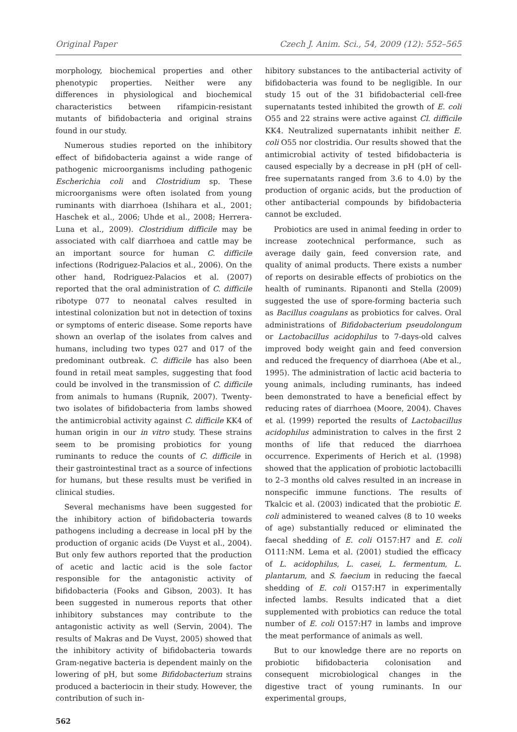Original Paper Czech J. Anim. Sci., 54, 2009 (12): 552–565
morphology, biochemical properties and other phenotypic properties. Neither were any differences in physiological and biochemical characteristics between rifampicin-resistant mutants of bifidobacteria and original strains found in our study.
Numerous studies reported on the inhibitory effect of bifidobacteria against a wide range of pathogenic microorganisms including pathogenic Escherichia coli and Clostridium sp. These microorganisms were often isolated from young ruminants with diarrhoea (Ishihara et al., 2001; Haschek et al., 2006; Uhde et al., 2008; Herrera-Luna et al., 2009). Clostridium difficile may be associated with calf diarrhoea and cattle may be an important source for human C. difficile infections (Rodriguez-Palacios et al., 2006). On the other hand, Rodriguez-Palacios et al. (2007) reported that the oral administration of C. difficile ribotype 077 to neonatal calves resulted in intestinal colonization but not in detection of toxins or symptoms of enteric disease. Some reports have shown an overlap of the isolates from calves and humans, including two types 027 and 017 of the predominant outbreak. C. difficile has also been found in retail meat samples, suggesting that food could be involved in the transmission of C. difficile from animals to humans (Rupnik, 2007). Twenty-two isolates of bifidobacteria from lambs showed the antimicrobial activity against C. difficile KK4 of human origin in our in vitro study. These strains seem to be promising probiotics for young ruminants to reduce the counts of C. difficile in their gastrointestinal tract as a source of infections for humans, but these results must be verified in clinical studies.
Several mechanisms have been suggested for the inhibitory action of bifidobacteria towards pathogens including a decrease in local pH by the production of organic acids (De Vuyst et al., 2004). But only few authors reported that the production of acetic and lactic acid is the sole factor responsible for the antagonistic activity of bifidobacteria (Fooks and Gibson, 2003). It has been suggested in numerous reports that other inhibitory substances may contribute to the antagonistic activity as well (Servin, 2004). The results of Makras and De Vuyst, 2005) showed that the inhibitory activity of bifidobacteria towards Gram-negative bacteria is dependent mainly on the lowering of pH, but some Bifidobacterium strains produced a bacteriocin in their study. However, the contribution of such in-
562
hibitory substances to the antibacterial activity of bifidobacteria was found to be negligible. In our study 15 out of the 31 bifidobacterial cell-free supernatants tested inhibited the growth of E. coli O55 and 22 strains were active against Cl. difficile KK4. Neutralized supernatants inhibit neither E. coli O55 nor clostridia. Our results showed that the antimicrobial activity of tested bifidobacteria is caused especially by a decrease in pH (pH of cell-free supernatants ranged from 3.6 to 4.0) by the production of organic acids, but the production of other antibacterial compounds by bifidobacteria cannot be excluded.
Probiotics are used in animal feeding in order to increase zootechnical performance, such as average daily gain, feed conversion rate, and quality of animal products. There exists a number of reports on desirable effects of probiotics on the health of ruminants. Ripanonti and Stella (2009) suggested the use of spore-forming bacteria such as Bacillus coagulans as probiotics for calves. Oral administrations of Bifidobacterium pseudolongum or Lactobacillus acidophilus to 7-days-old calves improved body weight gain and feed conversion and reduced the frequency of diarrhoea (Abe et al., 1995). The administration of lactic acid bacteria to young animals, including ruminants, has indeed been demonstrated to have a beneficial effect by reducing rates of diarrhoea (Moore, 2004). Chaves et al. (1999) reported the results of Lactobacillus acidophilus administration to calves in the first 2 months of life that reduced the diarrhoea occurrence. Experiments of Herich et al. (1998) showed that the application of probiotic lactobacilli to 2–3 months old calves resulted in an increase in nonspecific immune functions. The results of Tkalcic et al. (2003) indicated that the probiotic E. coli administered to weaned calves (8 to 10 weeks of age) substantially reduced or eliminated the faecal shedding of E. coli O157:H7 and E. coli O111:NM. Lema et al. (2001) studied the efficacy of L. acidophilus, L. casei, L. fermentum, L. plantarum, and S. faecium in reducing the faecal shedding of E. coli O157:H7 in experimentally infected lambs. Results indicated that a diet supplemented with probiotics can reduce the total number of E. coli O157:H7 in lambs and improve the meat performance of animals as well.
But to our knowledge there are no reports on probiotic bifidobacteria colonisation and consequent microbiological changes in the digestive tract of young ruminants. In our experimental groups,